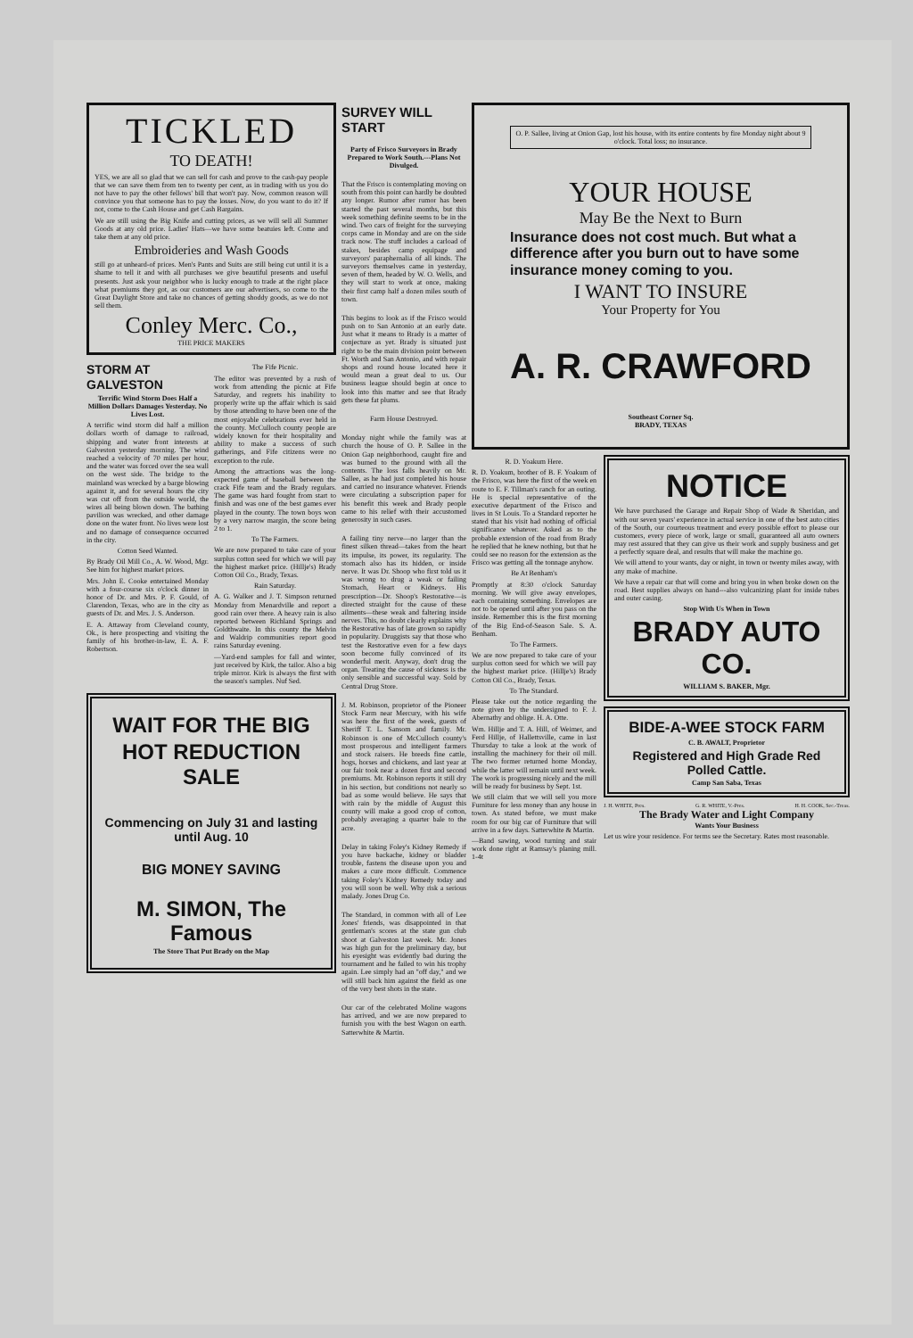TICKLED
TO DEATH!
YES, we are all so glad that we can sell for cash and prove to the cash-pay people that we can save them from ten to twenty per cent, as in trading with us you do not have to pay the other fellows' bill that won't pay. Now, common reason will convince you that someone has to pay the losses. Now, do you want to do it? If not, come to the Cash House and get Cash Bargains.
We are still using the Big Knife and cutting prices, as we will sell all Summer Goods at any old price. Ladies' Hats—we have some beatuies left. Come and take them at any old price.
Embroideries and Wash Goods
still go at unheard-of prices. Men's Pants and Suits are still being cut until it is a shame to tell it and with all purchases we give beautiful presents and useful presents. Just ask your neighbor who is lucky enough to trade at the right place what premiums they got, as our customers are our advertisers, so come to the Great Daylight Store and take no chances of getting shoddy goods, as we do not sell them.
Conley Merc. Co.,
THE PRICE MAKERS
STORM AT GALVESTON
Terrific Wind Storm Does Half a Million Dollars Damages Yesterday. No Lives Lost.
A terrific wind storm did half a million dollars worth of damage to railroad, shipping and water front interests at Galveston yesterday morning. The wind reached a velocity of 70 miles per hour, and the water was forced over the sea wall on the west side. The bridge to the mainland was wrecked by a barge blowing against it, and for several hours the city was cut off from the outside world, the wires all being blown down. The bathing pavilion was wrecked, and other damage done on the water front. No lives were lost and no damage of consequence occurred in the city.
Cotton Seed Wanted.
By Brady Oil Mill Co., A. W. Wood, Mgr. See him for highest market prices.
Mrs. John E. Cooke entertained Monday with a four-course six o'clock dinner in honor of Dr. and Mrs. P. F. Gould, of Clarendon, Texas, who are in the city as guests of Dr. and Mrs. J. S. Anderson.
E. A. Attaway from Cleveland county, Ok., is here prospecting and visiting the family of his brother-in-law, E. A. F. Robertson.
The Fife Picnic.
The editor was prevented by a rush of work from attending the picnic at Fife Saturday, and regrets his inability to properly write up the affair which is said by those attending to have been one of the most enjoyable celebrations ever held in the county. McCulloch county people are widely known for their hospitality and ability to make a success of such gatherings, and Fife citizens were no exception to the rule.
Among the attractions was the long-expected game of baseball between the crack Fife team and the Brady regulars. The game was hard fought from start to finish and was one of the best games ever played in the county. The town boys won by a very narrow margin, the score being 2 to 1.
To The Farmers.
We are now prepared to take care of your surplus cotton seed for which we will pay the highest market price. (Hillje's) Brady Cotton Oil Co., Brady, Texas.
Rain Saturday.
A. G. Walker and J. T. Simpson returned Monday from Menardville and report a good rain over there. A heavy rain is also reported between Richland Springs and Goldthwaite. In this county the Melvin and Waldrip communities report good rains Saturday evening.
—Yard-end samples for fall and winter, just received by Kirk, the tailor. Also a big triple mirror. Kirk is always the first with the season's samples. Nuf Sed.
WAIT FOR THE BIG
HOT REDUCTION SALE
Commencing on July 31 and lasting until Aug. 10
BIG MONEY SAVING
M. SIMON, The Famous
The Store That Put Brady on the Map
SURVEY WILL START
Party of Frisco Surveyors in Brady Prepared to Work South.---Plans Not Divulged.
That the Frisco is contemplating moving on south from this point can hardly be doubted any longer. Rumor after rumor has been started the past several months, but this week something definite seems to be in the wind. Two cars of freight for the surveying corps came in Monday and are on the side track now. The stuff includes a carload of stakes, besides camp equipage and surveyors' paraphernalia of all kinds. The surveyors themselves came in yesterday, seven of them, headed by W. O. Wells, and they will start to work at once, making their first camp half a dozen miles south of town.
This begins to look as if the Frisco would push on to San Antonio at an early date. Just what it means to Brady is a matter of conjecture as yet. Brady is situated just right to be the main division point between Ft. Worth and San Antonio, and with repair shops and round house located here it would mean a great deal to us. Our business league should begin at once to look into this matter and see that Brady gets these fat plums.
Farm House Destroyed.
Monday night while the family was at church the house of O. P. Sallee in the Onion Gap neighborhood, caught fire and was burned to the ground with all the contents. The loss falls heavily on Mr. Sallee, as he had just completed his house and carried no insurance whatever. Friends were circulating a subscription paper for his benefit this week and Brady people came to his relief with their accustomed generosity in such cases.
A failing tiny nerve—no larger than the finest silken thread—takes from the heart its impulse, its power, its regularity. The stomach also has its hidden, or inside nerve. It was Dr. Shoop who first told us it was wrong to drug a weak or failing Stomach, Heart or Kidneys. His prescription—Dr. Shoop's Restorative—is directed straight for the cause of these ailments—these weak and faltering inside nerves. This, no doubt clearly explains why the Restorative has of late grown so rapidly in popularity. Druggists say that those who test the Restorative even for a few days soon become fully convinced of its wonderful merit. Anyway, don't drug the organ. Treating the cause of sickness is the only sensible and successful way. Sold by Central Drug Store.
J. M. Robinson, proprietor of the Pioneer Stock Farm near Mercury, with his wife was here the first of the week, guests of Sheriff T. L. Sansom and family. Mr. Robinson is one of McCulloch county's most prosperous and intelligent farmers and stock raisers. He breeds fine cattle, hogs, horses and chickens, and last year at our fair took near a dozen first and second premiums. Mr. Robinson reports it still dry in his section, but conditions not nearly so bad as some would believe. He says that with rain by the middle of August this county will make a good crop of cotton, probably averaging a quarter bale to the acre.
Delay in taking Foley's Kidney Remedy if you have backache, kidney or bladder trouble, fastens the disease upon you and makes a cure more difficult. Commence taking Foley's Kidney Remedy today and you will soon be well. Why risk a serious malady. Jones Drug Co.
The Standard, in common with all of Lee Jones' friends, was disappointed in that gentleman's scores at the state gun club shoot at Galveston last week. Mr. Jones was high gun for the preliminary day, but his eyesight was evidently bad during the tournament and he failed to win his trophy again. Lee simply had an "off day," and we will still back him against the field as one of the very best shots in the state.
Our car of the celebrated Moline wagons has arrived, and we are now prepared to furnish you with the best Wagon on earth. Satterwhite & Martin.
O. P. Sallee, living at Onion Gap, lost his house, with its entire contents by fire Monday night about 9 o'clock. Total loss; no insurance.
YOUR HOUSE
May Be the Next to Burn
Insurance does not cost much. But what a difference after you burn out to have some insurance money coming to you.
I WANT TO INSURE
Your Property for You
A. R. CRAWFORD
Southeast Corner Sq.
BRADY, TEXAS
R. D. Yoakum Here.
R. D. Yoakum, brother of B. F. Yoakum of the Frisco, was here the first of the week en route to E. F. Tillman's ranch for an outing. He is special representative of the executive department of the Frisco and lives in St Louis. To a Standard reporter he stated that his visit had nothing of official significance whatever. Asked as to the probable extension of the road from Brady he replied that he knew nothing, but that he could see no reason for the extension as the Frisco was getting all the tonnage anyhow.
Be At Benham's
Promptly at 8:30 o'clock Saturday morning. We will give away envelopes, each containing something. Envelopes are not to be opened until after you pass on the inside. Remember this is the first morning of the Big End-of-Season Sale. S. A. Benham.
To The Farmers.
We are now prepared to take care of your surplus cotton seed for which we will pay the highest market price. (Hillje's) Brady Cotton Oil Co., Brady, Texas.
To The Standard.
Please take out the notice regarding the note given by the undersigned to F. J. Abernathy and oblige. H. A. Otte.
Wm. Hillje and T. A. Hill, of Weimer, and Ferd Hillje, of Hallettsville, came in last Thursday to take a look at the work of installing the machinery for their oil mill. The two former returned home Monday, while the latter will remain until next week. The work is progressing nicely and the mill will be ready for business by Sept. 1st.
We still claim that we will sell you more Furniture for less money than any house in town. As stated before, we must make room for our big car of Furniture that will arrive in a few days. Satterwhite & Martin.
—Band sawing, wood turning and stair work done right at Ramsay's planing mill. 1-4t
NOTICE
We have purchased the Garage and Repair Shop of Wade & Sheridan, and with our seven years' experience in actual service in one of the best auto cities of the South, our courteous treatment and every possible effort to please our customers, every piece of work, large or small, guaranteed all auto owners may rest assured that they can give us their work and supply business and get a perfectly square deal, and results that will make the machine go.
We will attend to your wants, day or night, in town or twenty miles away, with any make of machine.
We have a repair car that will come and bring you in when broke down on the road. Best supplies always on hand---also vulcanizing plant for inside tubes and outer casing.
Stop With Us When in Town
BRADY AUTO CO.
WILLIAM S. BAKER, Mgr.
BIDE-A-WEE STOCK FARM
C. B. AWALT, Proprietor
Registered and High Grade Red Polled Cattle.
Camp San Saba, Texas
J. H. WHITE, Pres. G. R. WHITE, V.-Pres. H. H. COOK, Sec.-Treas.
The Brady Water and Light Company
Wants Your Business
Let us wire your residence. For terms see the Secretary. Rates most reasonable.